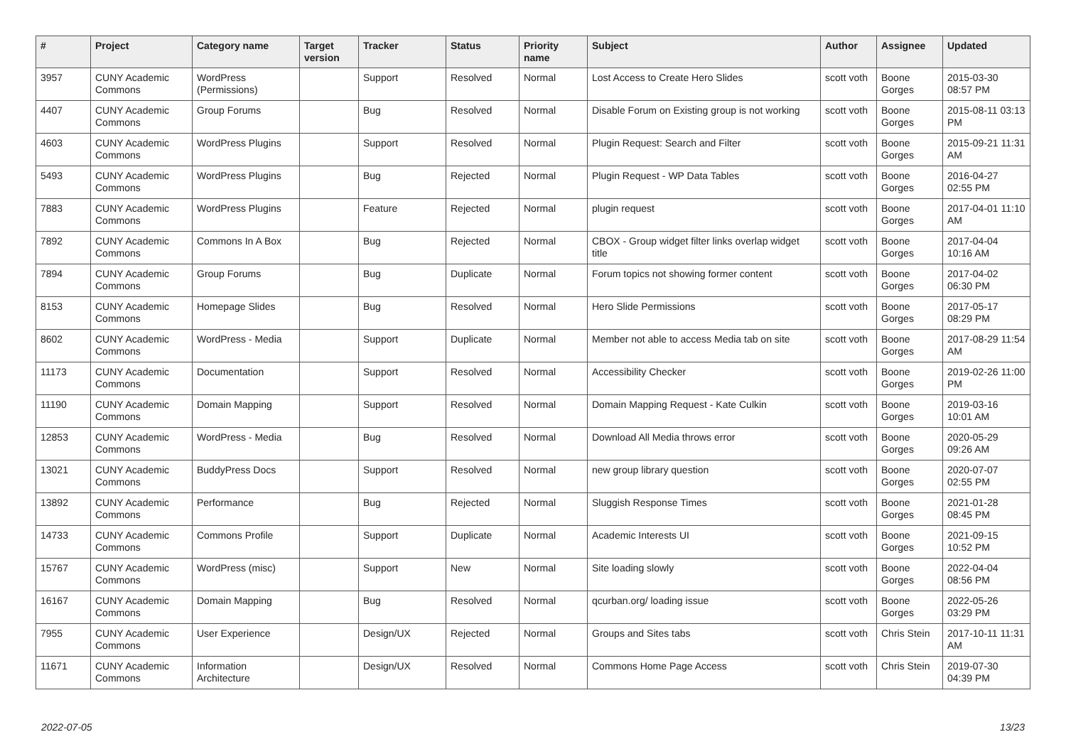| # | Project | Category name | Target version | Tracker | Status | Priority name | Subject | Author | Assignee | Updated |
| --- | --- | --- | --- | --- | --- | --- | --- | --- | --- | --- |
| 3957 | CUNY Academic Commons | WordPress (Permissions) | | Support | Resolved | Normal | Lost Access to Create Hero Slides | scott voth | Boone Gorges | 2015-03-30 08:57 PM |
| 4407 | CUNY Academic Commons | Group Forums | | Bug | Resolved | Normal | Disable Forum on Existing group is not working | scott voth | Boone Gorges | 2015-08-11 03:13 PM |
| 4603 | CUNY Academic Commons | WordPress Plugins | | Support | Resolved | Normal | Plugin Request: Search and Filter | scott voth | Boone Gorges | 2015-09-21 11:31 AM |
| 5493 | CUNY Academic Commons | WordPress Plugins | | Bug | Rejected | Normal | Plugin Request - WP Data Tables | scott voth | Boone Gorges | 2016-04-27 02:55 PM |
| 7883 | CUNY Academic Commons | WordPress Plugins | | Feature | Rejected | Normal | plugin request | scott voth | Boone Gorges | 2017-04-01 11:10 AM |
| 7892 | CUNY Academic Commons | Commons In A Box | | Bug | Rejected | Normal | CBOX - Group widget filter links overlap widget title | scott voth | Boone Gorges | 2017-04-04 10:16 AM |
| 7894 | CUNY Academic Commons | Group Forums | | Bug | Duplicate | Normal | Forum topics not showing former content | scott voth | Boone Gorges | 2017-04-02 06:30 PM |
| 8153 | CUNY Academic Commons | Homepage Slides | | Bug | Resolved | Normal | Hero Slide Permissions | scott voth | Boone Gorges | 2017-05-17 08:29 PM |
| 8602 | CUNY Academic Commons | WordPress - Media | | Support | Duplicate | Normal | Member not able to access Media tab on site | scott voth | Boone Gorges | 2017-08-29 11:54 AM |
| 11173 | CUNY Academic Commons | Documentation | | Support | Resolved | Normal | Accessibility Checker | scott voth | Boone Gorges | 2019-02-26 11:00 PM |
| 11190 | CUNY Academic Commons | Domain Mapping | | Support | Resolved | Normal | Domain Mapping Request - Kate Culkin | scott voth | Boone Gorges | 2019-03-16 10:01 AM |
| 12853 | CUNY Academic Commons | WordPress - Media | | Bug | Resolved | Normal | Download All Media throws error | scott voth | Boone Gorges | 2020-05-29 09:26 AM |
| 13021 | CUNY Academic Commons | BuddyPress Docs | | Support | Resolved | Normal | new group library question | scott voth | Boone Gorges | 2020-07-07 02:55 PM |
| 13892 | CUNY Academic Commons | Performance | | Bug | Rejected | Normal | Sluggish Response Times | scott voth | Boone Gorges | 2021-01-28 08:45 PM |
| 14733 | CUNY Academic Commons | Commons Profile | | Support | Duplicate | Normal | Academic Interests UI | scott voth | Boone Gorges | 2021-09-15 10:52 PM |
| 15767 | CUNY Academic Commons | WordPress (misc) | | Support | New | Normal | Site loading slowly | scott voth | Boone Gorges | 2022-04-04 08:56 PM |
| 16167 | CUNY Academic Commons | Domain Mapping | | Bug | Resolved | Normal | qcurban.org/ loading issue | scott voth | Boone Gorges | 2022-05-26 03:29 PM |
| 7955 | CUNY Academic Commons | User Experience | | Design/UX | Rejected | Normal | Groups and Sites tabs | scott voth | Chris Stein | 2017-10-11 11:31 AM |
| 11671 | CUNY Academic Commons | Information Architecture | | Design/UX | Resolved | Normal | Commons Home Page Access | scott voth | Chris Stein | 2019-07-30 04:39 PM |
2022-07-05 13/23